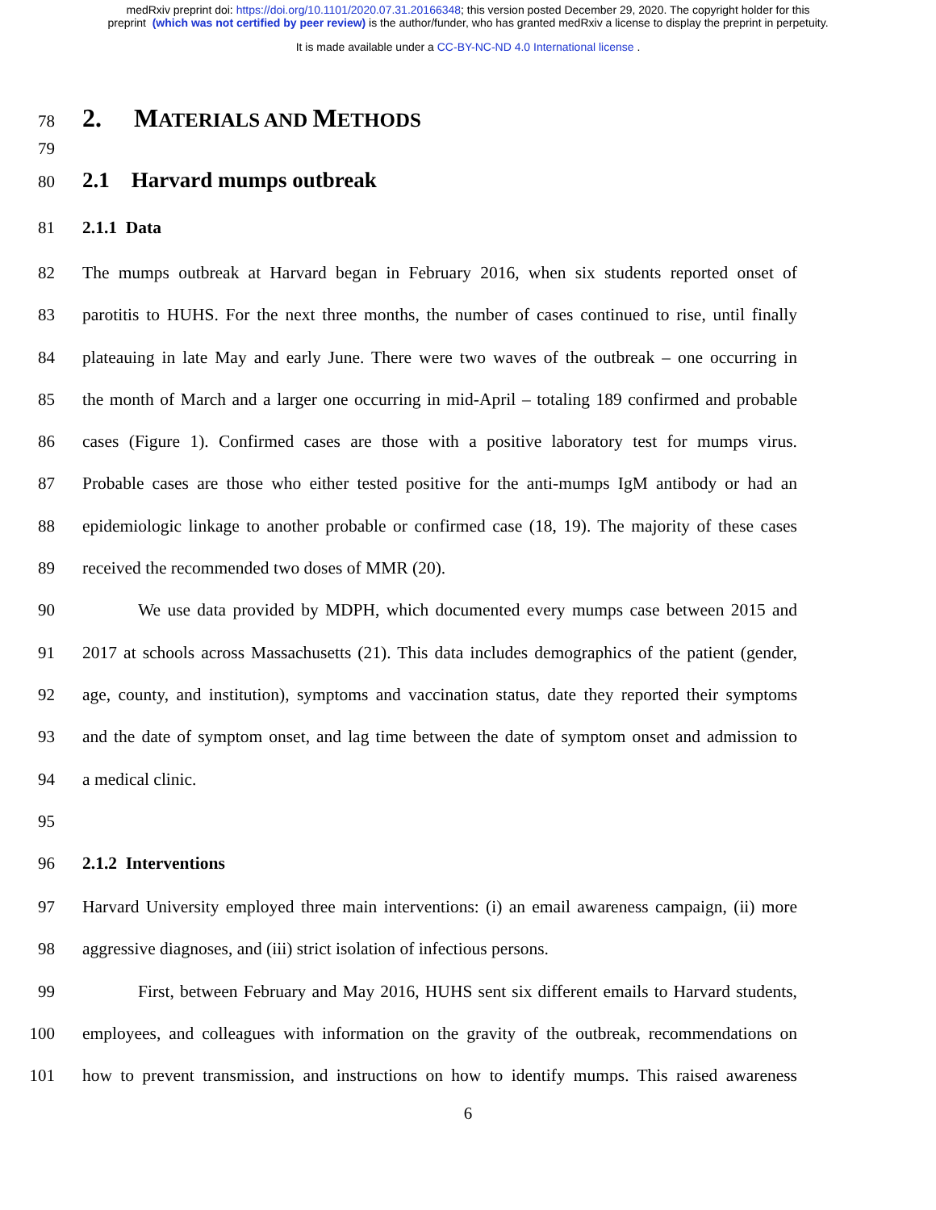medRxiv preprint doi: https://doi.org/10.1101/2020.07.31.20166348; this version posted December 29, 2020. The copyright holder for this
preprint (which was not certified by peer review) is the author/funder, who has granted medRxiv a license to display the preprint in perpetuity.
It is made available under a CC-BY-NC-ND 4.0 International license .
78 2. MATERIALS AND METHODS
79
80 2.1 Harvard mumps outbreak
81 2.1.1 Data
82 The mumps outbreak at Harvard began in February 2016, when six students reported onset of
83 parotitis to HUHS. For the next three months, the number of cases continued to rise, until finally
84 plateauing in late May and early June. There were two waves of the outbreak – one occurring in
85 the month of March and a larger one occurring in mid-April – totaling 189 confirmed and probable
86 cases (Figure 1). Confirmed cases are those with a positive laboratory test for mumps virus.
87 Probable cases are those who either tested positive for the anti-mumps IgM antibody or had an
88 epidemiologic linkage to another probable or confirmed case (18, 19). The majority of these cases
89 received the recommended two doses of MMR (20).
90 We use data provided by MDPH, which documented every mumps case between 2015 and
91 2017 at schools across Massachusetts (21). This data includes demographics of the patient (gender,
92 age, county, and institution), symptoms and vaccination status, date they reported their symptoms
93 and the date of symptom onset, and lag time between the date of symptom onset and admission to
94 a medical clinic.
95
96 2.1.2 Interventions
97 Harvard University employed three main interventions: (i) an email awareness campaign, (ii) more
98 aggressive diagnoses, and (iii) strict isolation of infectious persons.
99 First, between February and May 2016, HUHS sent six different emails to Harvard students,
100 employees, and colleagues with information on the gravity of the outbreak, recommendations on
101 how to prevent transmission, and instructions on how to identify mumps. This raised awareness
6